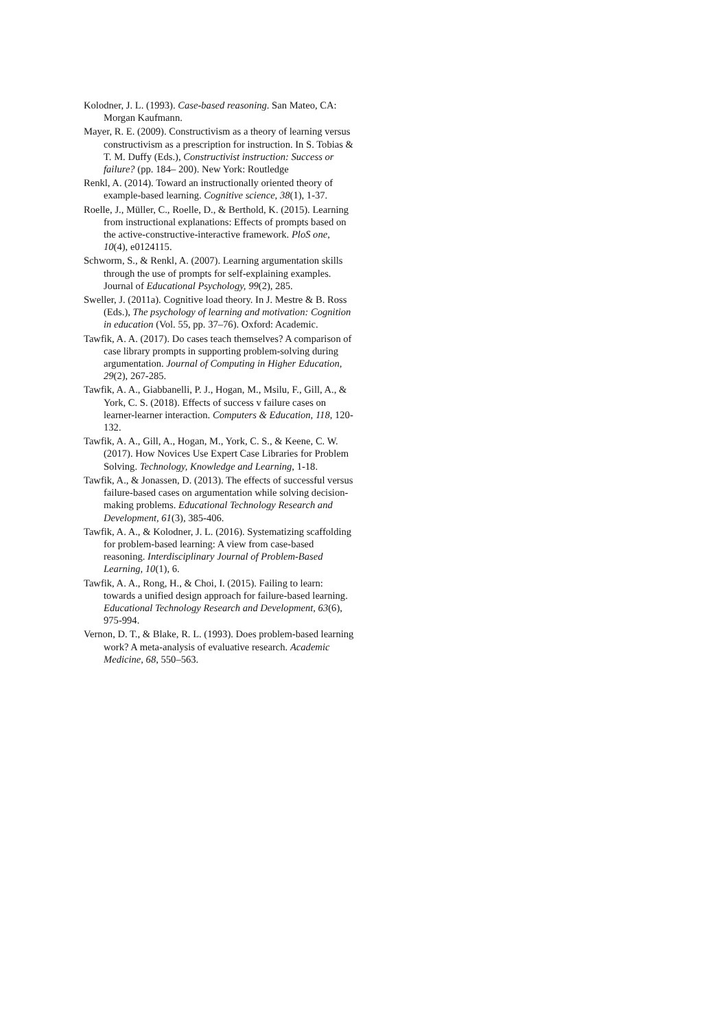Kolodner, J. L. (1993). Case-based reasoning. San Mateo, CA: Morgan Kaufmann.
Mayer, R. E. (2009). Constructivism as a theory of learning versus constructivism as a prescription for instruction. In S. Tobias & T. M. Duffy (Eds.), Constructivist instruction: Success or failure? (pp. 184– 200). New York: Routledge
Renkl, A. (2014). Toward an instructionally oriented theory of example-based learning. Cognitive science, 38(1), 1-37.
Roelle, J., Müller, C., Roelle, D., & Berthold, K. (2015). Learning from instructional explanations: Effects of prompts based on the active-constructive-interactive framework. PloS one, 10(4), e0124115.
Schworm, S., & Renkl, A. (2007). Learning argumentation skills through the use of prompts for self-explaining examples. Journal of Educational Psychology, 99(2), 285.
Sweller, J. (2011a). Cognitive load theory. In J. Mestre & B. Ross (Eds.), The psychology of learning and motivation: Cognition in education (Vol. 55, pp. 37–76). Oxford: Academic.
Tawfik, A. A. (2017). Do cases teach themselves? A comparison of case library prompts in supporting problem-solving during argumentation. Journal of Computing in Higher Education, 29(2), 267-285.
Tawfik, A. A., Giabbanelli, P. J., Hogan, M., Msilu, F., Gill, A., & York, C. S. (2018). Effects of success v failure cases on learner-learner interaction. Computers & Education, 118, 120-132.
Tawfik, A. A., Gill, A., Hogan, M., York, C. S., & Keene, C. W. (2017). How Novices Use Expert Case Libraries for Problem Solving. Technology, Knowledge and Learning, 1-18.
Tawfik, A., & Jonassen, D. (2013). The effects of successful versus failure-based cases on argumentation while solving decision-making problems. Educational Technology Research and Development, 61(3), 385-406.
Tawfik, A. A., & Kolodner, J. L. (2016). Systematizing scaffolding for problem-based learning: A view from case-based reasoning. Interdisciplinary Journal of Problem-Based Learning, 10(1), 6.
Tawfik, A. A., Rong, H., & Choi, I. (2015). Failing to learn: towards a unified design approach for failure-based learning. Educational Technology Research and Development, 63(6), 975-994.
Vernon, D. T., & Blake, R. L. (1993). Does problem-based learning work? A meta-analysis of evaluative research. Academic Medicine, 68, 550–563.